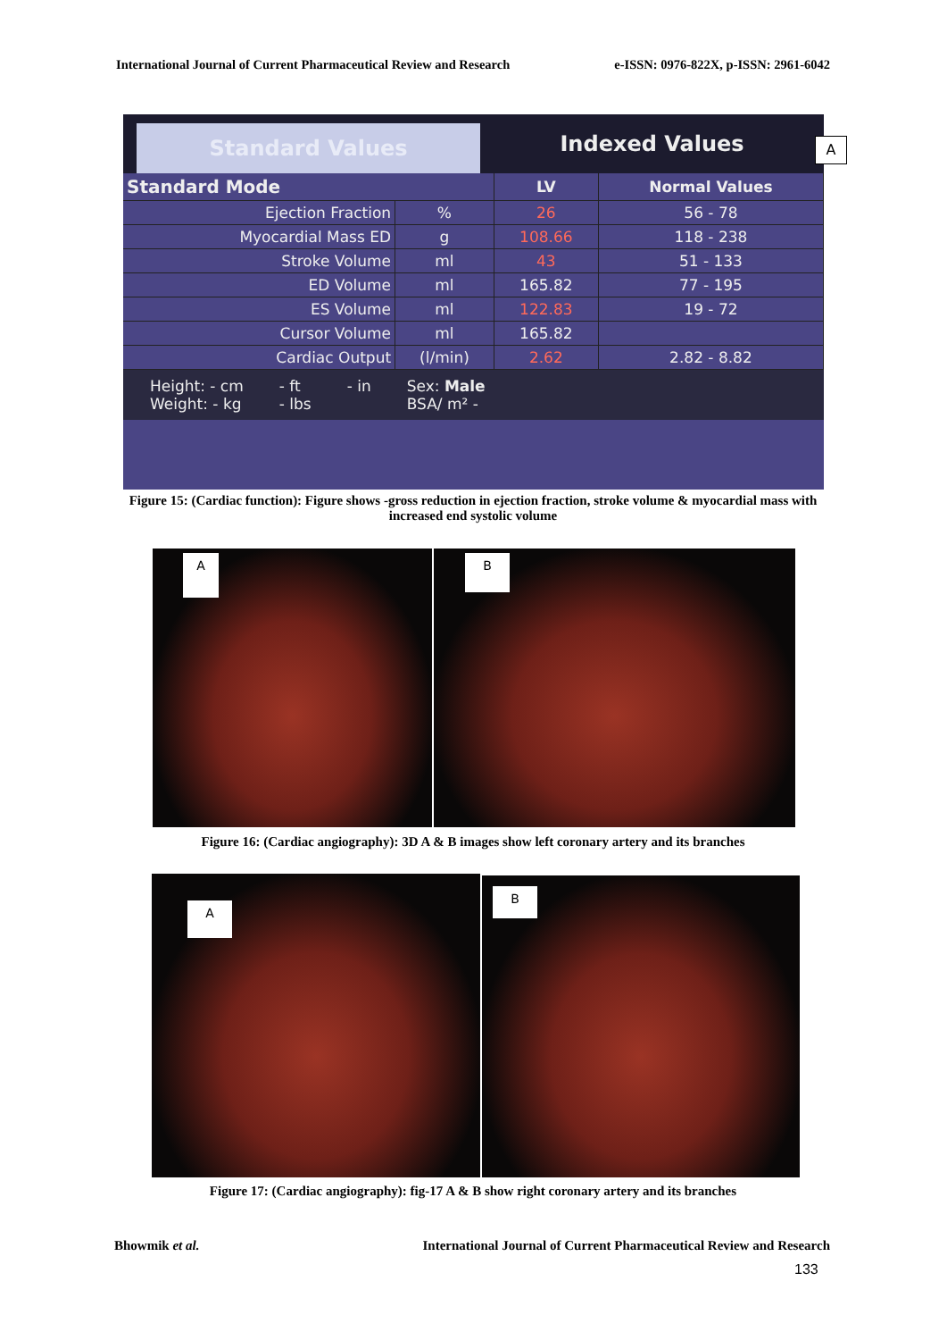International Journal of Current Pharmaceutical Review and Research e-ISSN: 0976-822X, p-ISSN: 2961-6042
Standard Values
Indexed Values
| Standard Mode | | LV | Normal Values |
| --- | --- | --- | --- |
| Ejection Fraction | % | 26 | 56 - 78 |
| Myocardial Mass ED | g | 108.66 | 118 - 238 |
| Stroke Volume | ml | 43 | 51 - 133 |
| ED Volume | ml | 165.82 | 77 - 195 |
| ES Volume | ml | 122.83 | 19 - 72 |
| Cursor Volume | ml | 165.82 | |
| Cardiac Output | (l/min) | 2.62 | 2.82 - 8.82 |
Height: - cm
Weight: - kg
- ft
- lbs
- in Sex: Male
BSA/ m² -
A
Figure 15: (Cardiac function): Figure shows -gross reduction in ejection fraction, stroke volume & myocardial mass with increased end systolic volume
A B
Figure 16: (Cardiac angiography): 3D A & B images show left coronary artery and its branches
A
B
Figure 17: (Cardiac angiography): fig-17 A & B show right coronary artery and its branches
Bhowmik et al. International Journal of Current Pharmaceutical Review and Research
133